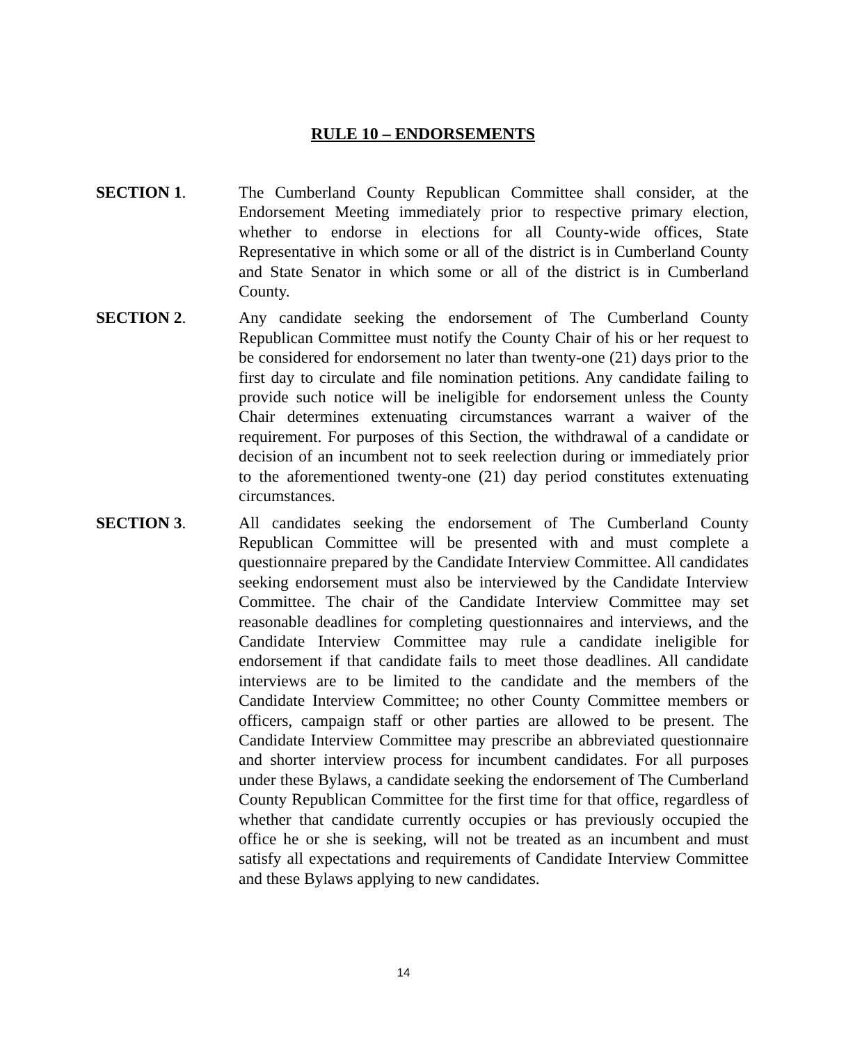RULE 10 – ENDORSEMENTS
SECTION 1. The Cumberland County Republican Committee shall consider, at the Endorsement Meeting immediately prior to respective primary election, whether to endorse in elections for all County-wide offices, State Representative in which some or all of the district is in Cumberland County and State Senator in which some or all of the district is in Cumberland County.
SECTION 2. Any candidate seeking the endorsement of The Cumberland County Republican Committee must notify the County Chair of his or her request to be considered for endorsement no later than twenty-one (21) days prior to the first day to circulate and file nomination petitions. Any candidate failing to provide such notice will be ineligible for endorsement unless the County Chair determines extenuating circumstances warrant a waiver of the requirement. For purposes of this Section, the withdrawal of a candidate or decision of an incumbent not to seek reelection during or immediately prior to the aforementioned twenty-one (21) day period constitutes extenuating circumstances.
SECTION 3. All candidates seeking the endorsement of The Cumberland County Republican Committee will be presented with and must complete a questionnaire prepared by the Candidate Interview Committee. All candidates seeking endorsement must also be interviewed by the Candidate Interview Committee. The chair of the Candidate Interview Committee may set reasonable deadlines for completing questionnaires and interviews, and the Candidate Interview Committee may rule a candidate ineligible for endorsement if that candidate fails to meet those deadlines. All candidate interviews are to be limited to the candidate and the members of the Candidate Interview Committee; no other County Committee members or officers, campaign staff or other parties are allowed to be present. The Candidate Interview Committee may prescribe an abbreviated questionnaire and shorter interview process for incumbent candidates. For all purposes under these Bylaws, a candidate seeking the endorsement of The Cumberland County Republican Committee for the first time for that office, regardless of whether that candidate currently occupies or has previously occupied the office he or she is seeking, will not be treated as an incumbent and must satisfy all expectations and requirements of Candidate Interview Committee and these Bylaws applying to new candidates.
14